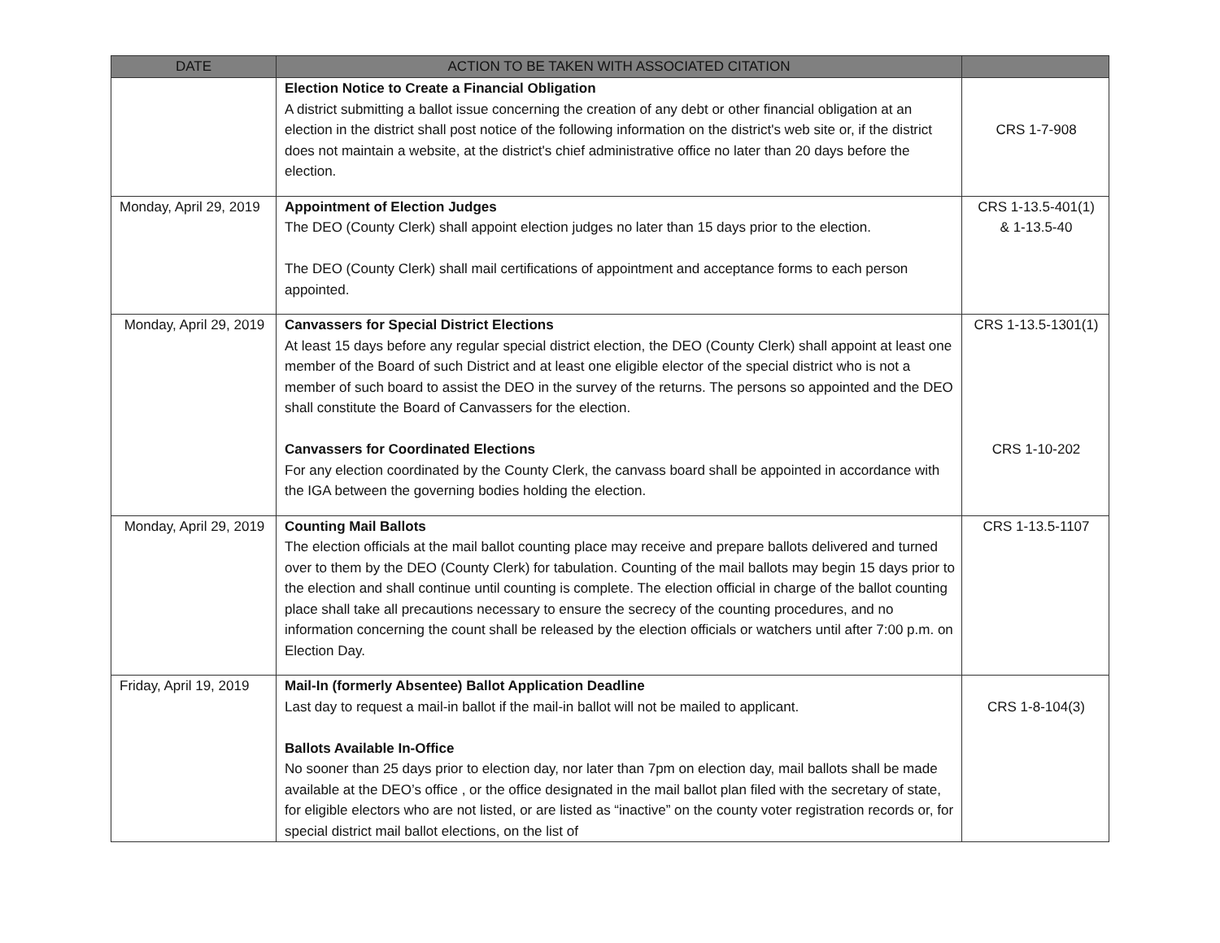| DATE | ACTION TO BE TAKEN WITH ASSOCIATED CITATION | |
| --- | --- | --- |
| | Election Notice to Create a Financial Obligation A district submitting a ballot issue concerning the creation of any debt or other financial obligation at an election in the district shall post notice of the following information on the district's web site or, if the district does not maintain a website, at the district's chief administrative office no later than 20 days before the election. | CRS 1-7-908 |
| Monday, April 29, 2019 | Appointment of Election Judges The DEO (County Clerk) shall appoint election judges no later than 15 days prior to the election. The DEO (County Clerk) shall mail certifications of appointment and acceptance forms to each person appointed. | CRS 1-13.5-401(1) & 1-13.5-40 |
| Monday, April 29, 2019 | Canvassers for Special District Elections At least 15 days before any regular special district election, the DEO (County Clerk) shall appoint at least one member of the Board of such District and at least one eligible elector of the special district who is not a member of such board to assist the DEO in the survey of the returns. The persons so appointed and the DEO shall constitute the Board of Canvassers for the election. Canvassers for Coordinated Elections For any election coordinated by the County Clerk, the canvass board shall be appointed in accordance with the IGA between the governing bodies holding the election. | CRS 1-13.5-1301(1) CRS 1-10-202 |
| Monday, April 29, 2019 | Counting Mail Ballots The election officials at the mail ballot counting place may receive and prepare ballots delivered and turned over to them by the DEO (County Clerk) for tabulation. Counting of the mail ballots may begin 15 days prior to the election and shall continue until counting is complete. The election official in charge of the ballot counting place shall take all precautions necessary to ensure the secrecy of the counting procedures, and no information concerning the count shall be released by the election officials or watchers until after 7:00 p.m. on Election Day. | CRS 1-13.5-1107 |
| Friday, April 19, 2019 | Mail-In (formerly Absentee) Ballot Application Deadline Last day to request a mail-in ballot if the mail-in ballot will not be mailed to applicant. Ballots Available In-Office No sooner than 25 days prior to election day, nor later than 7pm on election day, mail ballots shall be made available at the DEO’s office , or the office designated in the mail ballot plan filed with the secretary of state, for eligible electors who are not listed, or are listed as “inactive” on the county voter registration records or, for special district mail ballot elections, on the list of | CRS 1-8-104(3) |